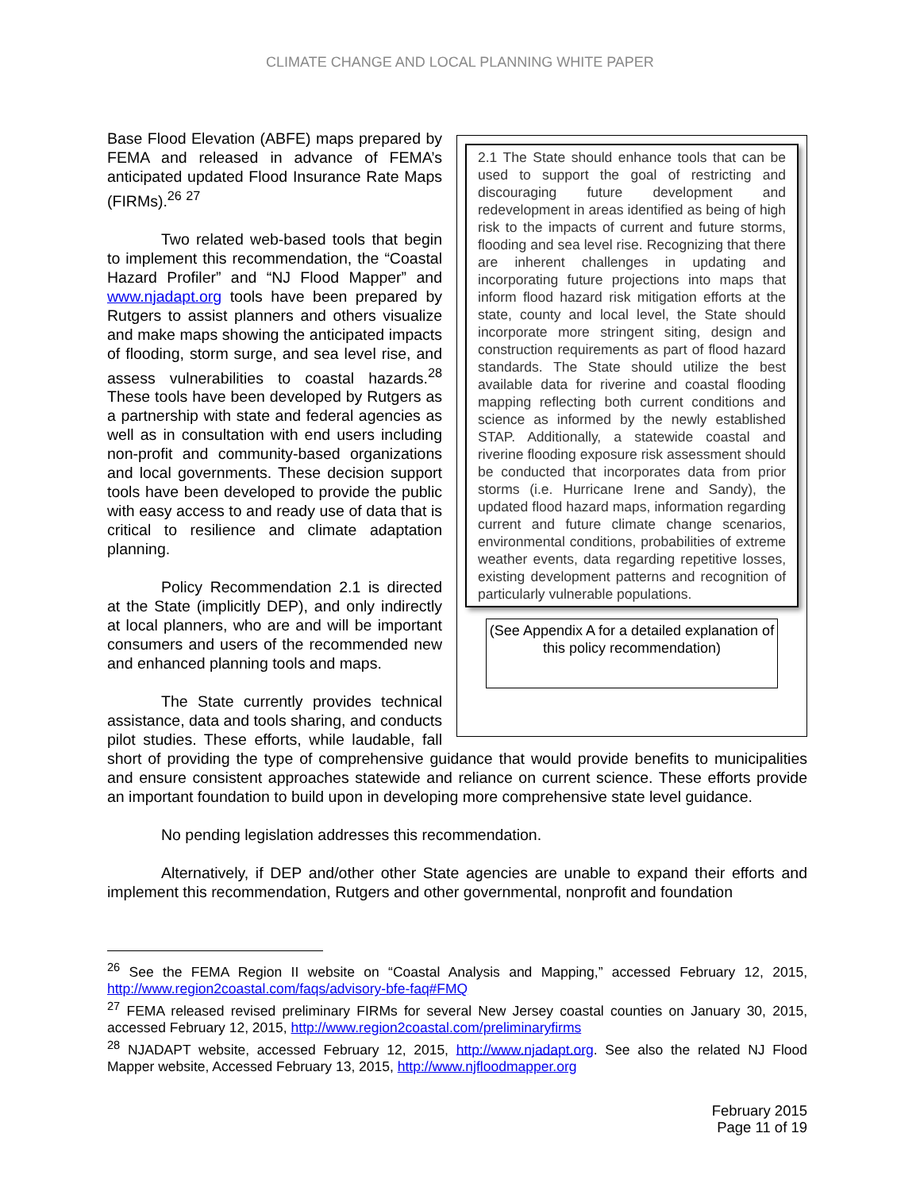CLIMATE CHANGE AND LOCAL PLANNING WHITE PAPER
2.1 The State should enhance tools that can be used to support the goal of restricting and discouraging future development and redevelopment in areas identified as being of high risk to the impacts of current and future storms, flooding and sea level rise. Recognizing that there are inherent challenges in updating and incorporating future projections into maps that inform flood hazard risk mitigation efforts at the state, county and local level, the State should incorporate more stringent siting, design and construction requirements as part of flood hazard standards. The State should utilize the best available data for riverine and coastal flooding mapping reflecting both current conditions and science as informed by the newly established STAP. Additionally, a statewide coastal and riverine flooding exposure risk assessment should be conducted that incorporates data from prior storms (i.e. Hurricane Irene and Sandy), the updated flood hazard maps, information regarding current and future climate change scenarios, environmental conditions, probabilities of extreme weather events, data regarding repetitive losses, existing development patterns and recognition of particularly vulnerable populations.
(See Appendix A for a detailed explanation of this policy recommendation)
Base Flood Elevation (ABFE) maps prepared by FEMA and released in advance of FEMA’s anticipated updated Flood Insurance Rate Maps (FIRMs).<sup>26</sup> <sup>27</sup>
Two related web-based tools that begin to implement this recommendation, the “Coastal Hazard Profiler” and “NJ Flood Mapper” and www.njadapt.org tools have been prepared by Rutgers to assist planners and others visualize and make maps showing the anticipated impacts of flooding, storm surge, and sea level rise, and assess vulnerabilities to coastal hazards.<sup>28</sup> These tools have been developed by Rutgers as a partnership with state and federal agencies as well as in consultation with end users including non-profit and community-based organizations and local governments. These decision support tools have been developed to provide the public with easy access to and ready use of data that is critical to resilience and climate adaptation planning.
Policy Recommendation 2.1 is directed at the State (implicitly DEP), and only indirectly at local planners, who are and will be important consumers and users of the recommended new and enhanced planning tools and maps.
The State currently provides technical assistance, data and tools sharing, and conducts pilot studies. These efforts, while laudable, fall short of providing the type of comprehensive guidance that would provide benefits to municipalities and ensure consistent approaches statewide and reliance on current science. These efforts provide an important foundation to build upon in developing more comprehensive state level guidance.
No pending legislation addresses this recommendation.
Alternatively, if DEP and/other other State agencies are unable to expand their efforts and implement this recommendation, Rutgers and other governmental, nonprofit and foundation
<sup>26</sup> See the FEMA Region II website on “Coastal Analysis and Mapping,” accessed February 12, 2015, http://www.region2coastal.com/faqs/advisory-bfe-faq#FMQ
<sup>27</sup> FEMA released revised preliminary FIRMs for several New Jersey coastal counties on January 30, 2015, accessed February 12, 2015, http://www.region2coastal.com/preliminaryfirms
<sup>28</sup> NJADAPT website, accessed February 12, 2015, http://www.njadapt.org. See also the related NJ Flood Mapper website, Accessed February 13, 2015, http://www.njfloodmapper.org
February 2015
Page 11 of 19